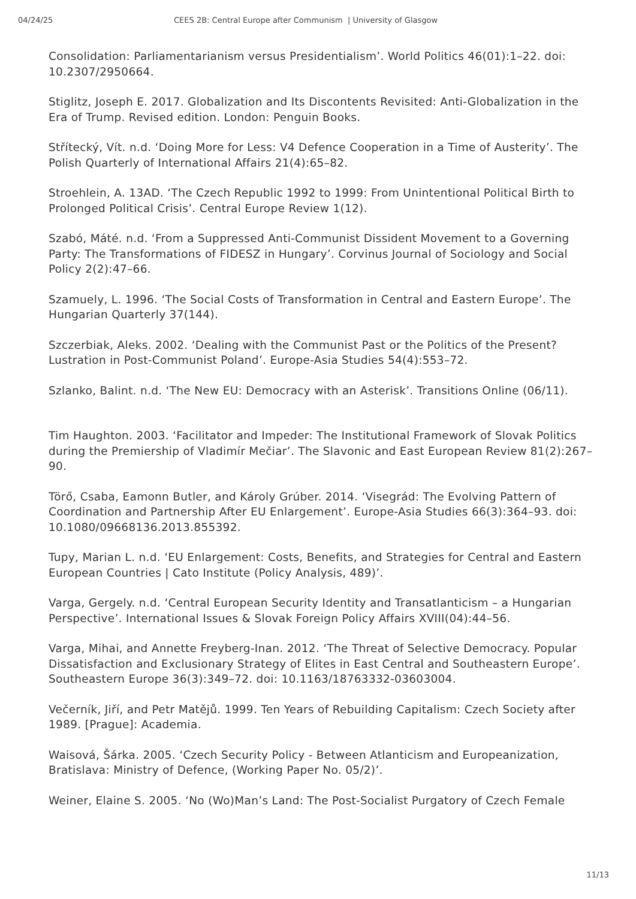04/24/25 CEES 2B: Central Europe after Communism | University of Glasgow
Consolidation: Parliamentarianism versus Presidentialism’. World Politics 46(01):1–22. doi: 10.2307/2950664.
Stiglitz, Joseph E. 2017. Globalization and Its Discontents Revisited: Anti-Globalization in the Era of Trump. Revised edition. London: Penguin Books.
Střítecký, Vít. n.d. ‘Doing More for Less: V4 Defence Cooperation in a Time of Austerity’. The Polish Quarterly of International Affairs 21(4):65–82.
Stroehlein, A. 13AD. ‘The Czech Republic 1992 to 1999: From Unintentional Political Birth to Prolonged Political Crisis’. Central Europe Review 1(12).
Szabó, Máté. n.d. ‘From a Suppressed Anti-Communist Dissident Movement to a Governing Party: The Transformations of FIDESZ in Hungary’. Corvinus Journal of Sociology and Social Policy 2(2):47–66.
Szamuely, L. 1996. ‘The Social Costs of Transformation in Central and Eastern Europe’. The Hungarian Quarterly 37(144).
Szczerbiak, Aleks. 2002. ‘Dealing with the Communist Past or the Politics of the Present? Lustration in Post-Communist Poland’. Europe-Asia Studies 54(4):553–72.
Szlanko, Balint. n.d. ‘The New EU: Democracy with an Asterisk’. Transitions Online (06/11).
Tim Haughton. 2003. ‘Facilitator and Impeder: The Institutional Framework of Slovak Politics during the Premiership of Vladimír Mečiar’. The Slavonic and East European Review 81(2):267–90.
Törő, Csaba, Eamonn Butler, and Károly Grúber. 2014. ‘Visegrád: The Evolving Pattern of Coordination and Partnership After EU Enlargement’. Europe-Asia Studies 66(3):364–93. doi: 10.1080/09668136.2013.855392.
Tupy, Marian L. n.d. ‘EU Enlargement: Costs, Benefits, and Strategies for Central and Eastern European Countries | Cato Institute (Policy Analysis, 489)’.
Varga, Gergely. n.d. ‘Central European Security Identity and Transatlanticism – a Hungarian Perspective’. International Issues & Slovak Foreign Policy Affairs XVIII(04):44–56.
Varga, Mihai, and Annette Freyberg-Inan. 2012. ‘The Threat of Selective Democracy. Popular Dissatisfaction and Exclusionary Strategy of Elites in East Central and Southeastern Europe’. Southeastern Europe 36(3):349–72. doi: 10.1163/18763332-03603004.
Večerník, Jiří, and Petr Matějů. 1999. Ten Years of Rebuilding Capitalism: Czech Society after 1989. [Prague]: Academia.
Waisová, Šárka. 2005. ‘Czech Security Policy - Between Atlanticism and Europeanization, Bratislava: Ministry of Defence, (Working Paper No. 05/2)’.
Weiner, Elaine S. 2005. ‘No (Wo)Man’s Land: The Post-Socialist Purgatory of Czech Female
11/13